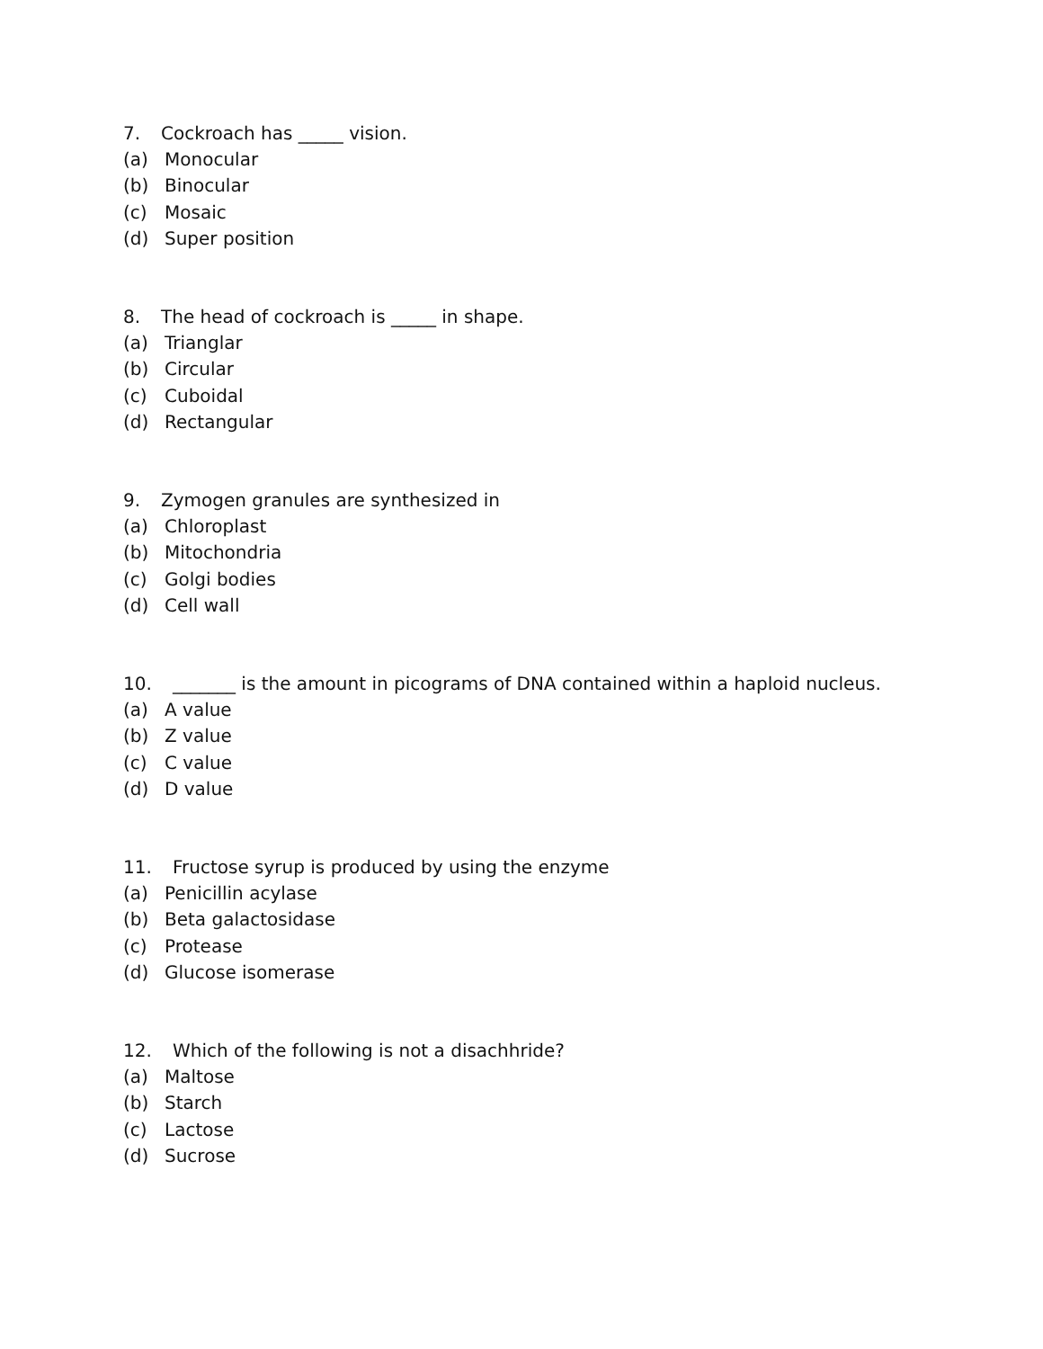7. Cockroach has _____ vision.
(a) Monocular
(b) Binocular
(c) Mosaic
(d) Super position
8. The head of cockroach is _____ in shape.
(a) Trianglar
(b) Circular
(c) Cuboidal
(d) Rectangular
9. Zymogen granules are synthesized in
(a) Chloroplast
(b) Mitochondria
(c) Golgi bodies
(d) Cell wall
10. _______ is the amount in picograms of DNA contained within a haploid nucleus.
(a) A value
(b) Z value
(c) C value
(d) D value
11. Fructose syrup is produced by using the enzyme
(a) Penicillin acylase
(b) Beta galactosidase
(c) Protease
(d) Glucose isomerase
12. Which of the following is not a disachhride?
(a) Maltose
(b) Starch
(c) Lactose
(d) Sucrose